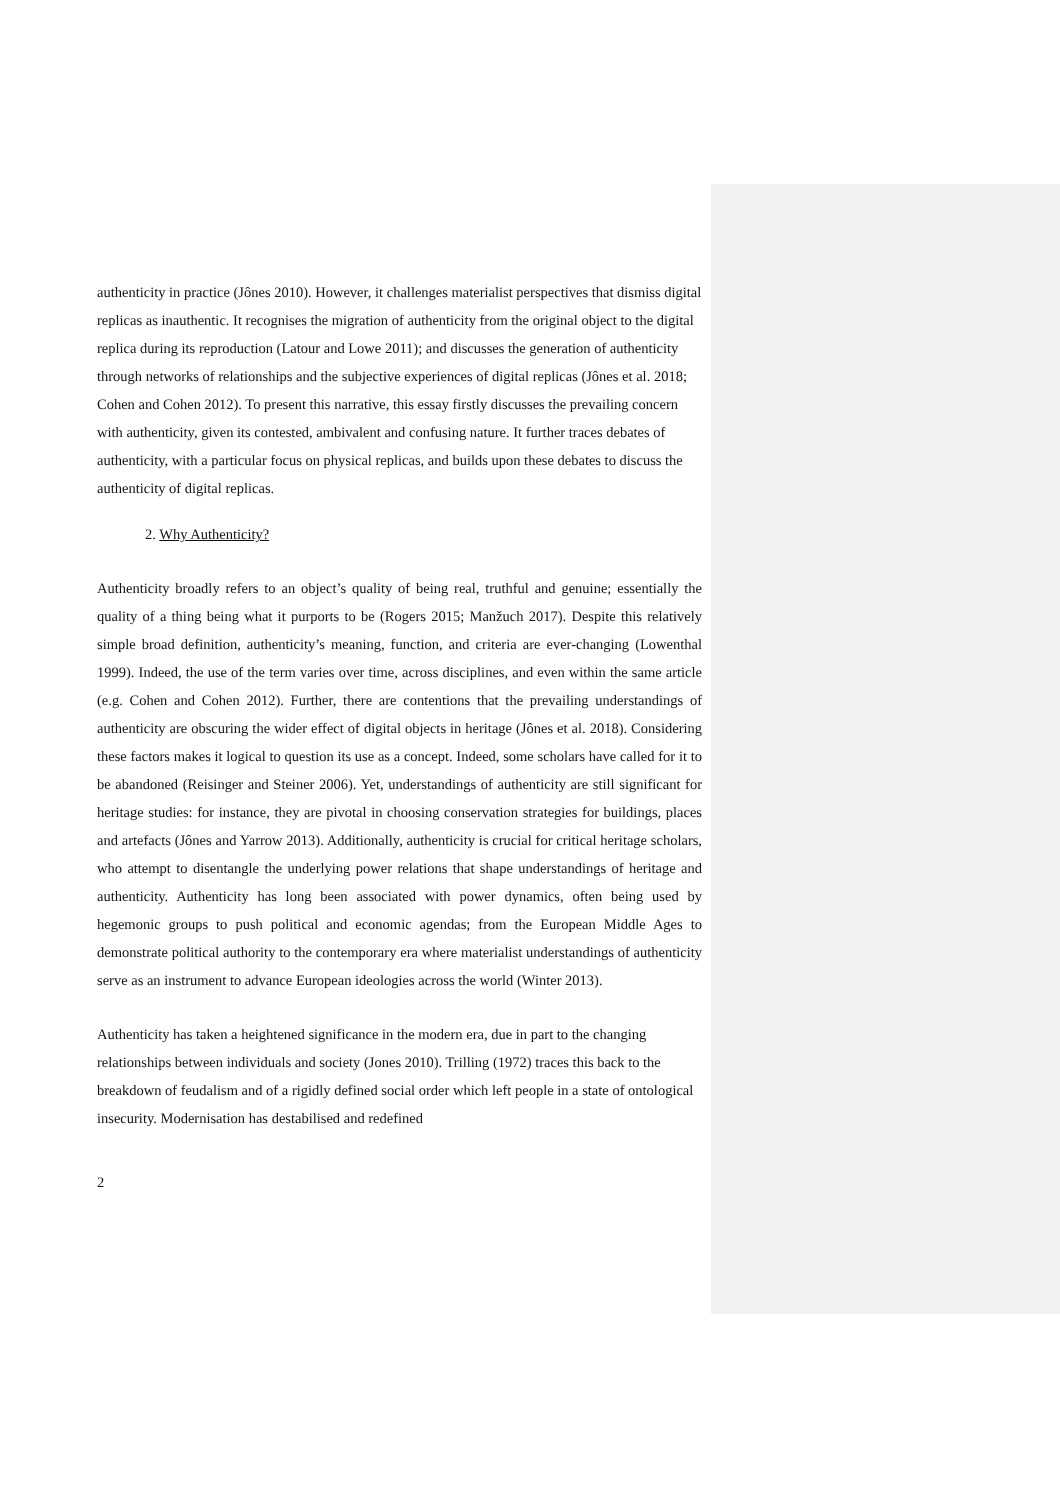authenticity in practice (Jônes 2010). However, it challenges materialist perspectives that dismiss digital replicas as inauthentic. It recognises the migration of authenticity from the original object to the digital replica during its reproduction (Latour and Lowe 2011); and discusses the generation of authenticity through networks of relationships and the subjective experiences of digital replicas (Jônes et al. 2018; Cohen and Cohen 2012). To present this narrative, this essay firstly discusses the prevailing concern with authenticity, given its contested, ambivalent and confusing nature. It further traces debates of authenticity, with a particular focus on physical replicas, and builds upon these debates to discuss the authenticity of digital replicas.
2. Why Authenticity?
Authenticity broadly refers to an object’s quality of being real, truthful and genuine; essentially the quality of a thing being what it purports to be (Rogers 2015; Manžuch 2017). Despite this relatively simple broad definition, authenticity’s meaning, function, and criteria are ever-changing (Lowenthal 1999). Indeed, the use of the term varies over time, across disciplines, and even within the same article (e.g. Cohen and Cohen 2012). Further, there are contentions that the prevailing understandings of authenticity are obscuring the wider effect of digital objects in heritage (Jônes et al. 2018). Considering these factors makes it logical to question its use as a concept. Indeed, some scholars have called for it to be abandoned (Reisinger and Steiner 2006). Yet, understandings of authenticity are still significant for heritage studies: for instance, they are pivotal in choosing conservation strategies for buildings, places and artefacts (Jônes and Yarrow 2013). Additionally, authenticity is crucial for critical heritage scholars, who attempt to disentangle the underlying power relations that shape understandings of heritage and authenticity. Authenticity has long been associated with power dynamics, often being used by hegemonic groups to push political and economic agendas; from the European Middle Ages to demonstrate political authority to the contemporary era where materialist understandings of authenticity serve as an instrument to advance European ideologies across the world (Winter 2013).
Authenticity has taken a heightened significance in the modern era, due in part to the changing relationships between individuals and society (Jones 2010). Trilling (1972) traces this back to the breakdown of feudalism and of a rigidly defined social order which left people in a state of ontological insecurity. Modernisation has destabilised and redefined
2